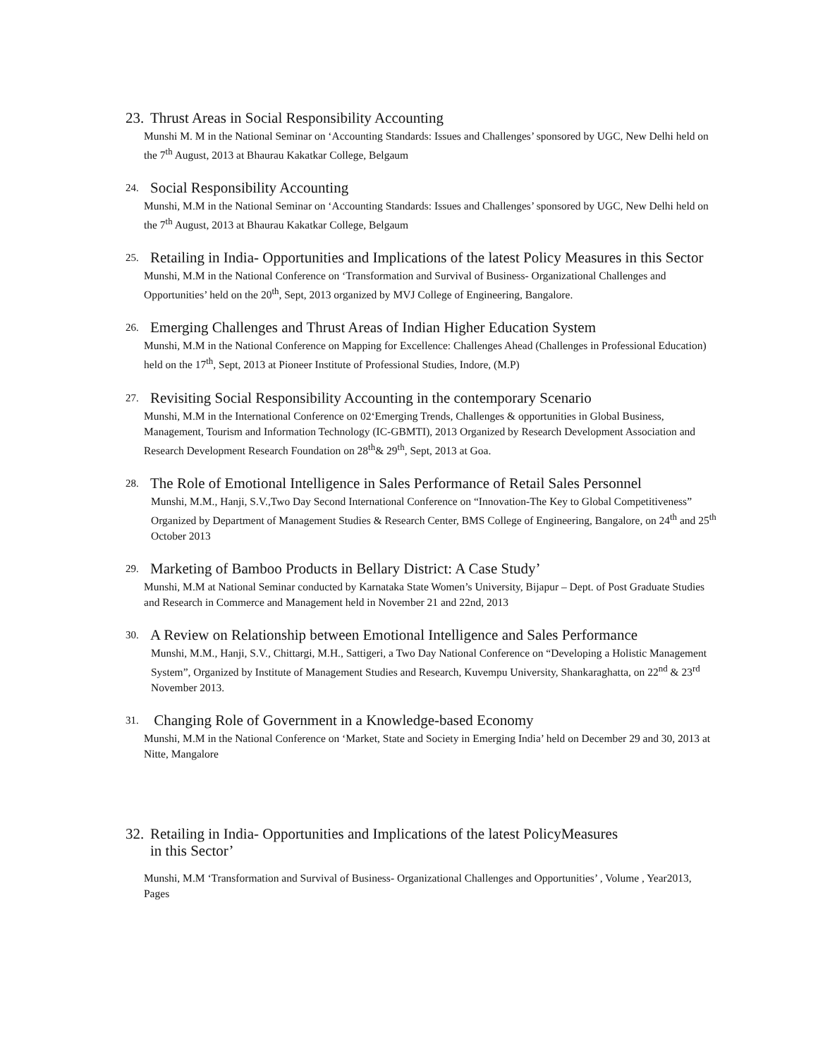23. Thrust Areas in Social Responsibility Accounting
Munshi M. M in the National Seminar on ‘Accounting Standards: Issues and Challenges’ sponsored by UGC, New Delhi held on the 7<sup>th</sup> August, 2013 at Bhaurau Kakatkar College, Belgaum
24. Social Responsibility Accounting
Munshi, M.M in the National Seminar on ‘Accounting Standards: Issues and Challenges’ sponsored by UGC, New Delhi held on the 7<sup>th</sup> August, 2013 at Bhaurau Kakatkar College, Belgaum
25. Retailing in India- Opportunities and Implications of the latest Policy Measures in this Sector
Munshi, M.M in the National Conference on ‘Transformation and Survival of Business- Organizational Challenges and Opportunities’ held on the 20<sup>th</sup>, Sept, 2013 organized by MVJ College of Engineering, Bangalore.
26. Emerging Challenges and Thrust Areas of Indian Higher Education System
Munshi, M.M in the National Conference on Mapping for Excellence: Challenges Ahead (Challenges in Professional Education) held on the 17<sup>th</sup>, Sept, 2013 at Pioneer Institute of Professional Studies, Indore, (M.P)
27. Revisiting Social Responsibility Accounting in the contemporary Scenario
Munshi, M.M in the International Conference on 02‘Emerging Trends, Challenges & opportunities in Global Business, Management, Tourism and Information Technology (IC-GBMTI), 2013 Organized by Research Development Association and Research Development Research Foundation on 28<sup>th</sup>& 29<sup>th</sup>, Sept, 2013 at Goa.
28. The Role of Emotional Intelligence in Sales Performance of Retail Sales Personnel
Munshi, M.M., Hanji, S.V.,Two Day Second International Conference on “Innovation-The Key to Global Competitiveness” Organized by Department of Management Studies & Research Center, BMS College of Engineering, Bangalore, on 24<sup>th</sup> and 25<sup>th</sup> October 2013
29. Marketing of Bamboo Products in Bellary District: A Case Study’
Munshi, M.M at National Seminar conducted by Karnataka State Women’s University, Bijapur – Dept. of Post Graduate Studies and Research in Commerce and Management held in November 21 and 22nd, 2013
30. A Review on Relationship between Emotional Intelligence and Sales Performance
Munshi, M.M., Hanji, S.V., Chittargi, M.H., Sattigeri, a Two Day National Conference on “Developing a Holistic Management System”, Organized by Institute of Management Studies and Research, Kuvempu University, Shankaraghatta, on 22<sup>nd</sup> & 23<sup>rd</sup> November 2013.
31. Changing Role of Government in a Knowledge-based Economy
Munshi, M.M in the National Conference on ‘Market, State and Society in Emerging India’ held on December 29 and 30, 2013 at Nitte, Mangalore
32. Retailing in India- Opportunities and Implications of the latest PolicyMeasures
in this Sector’
Munshi, M.M ‘Transformation and Survival of Business- Organizational Challenges and Opportunities’ , Volume , Year2013, Pages